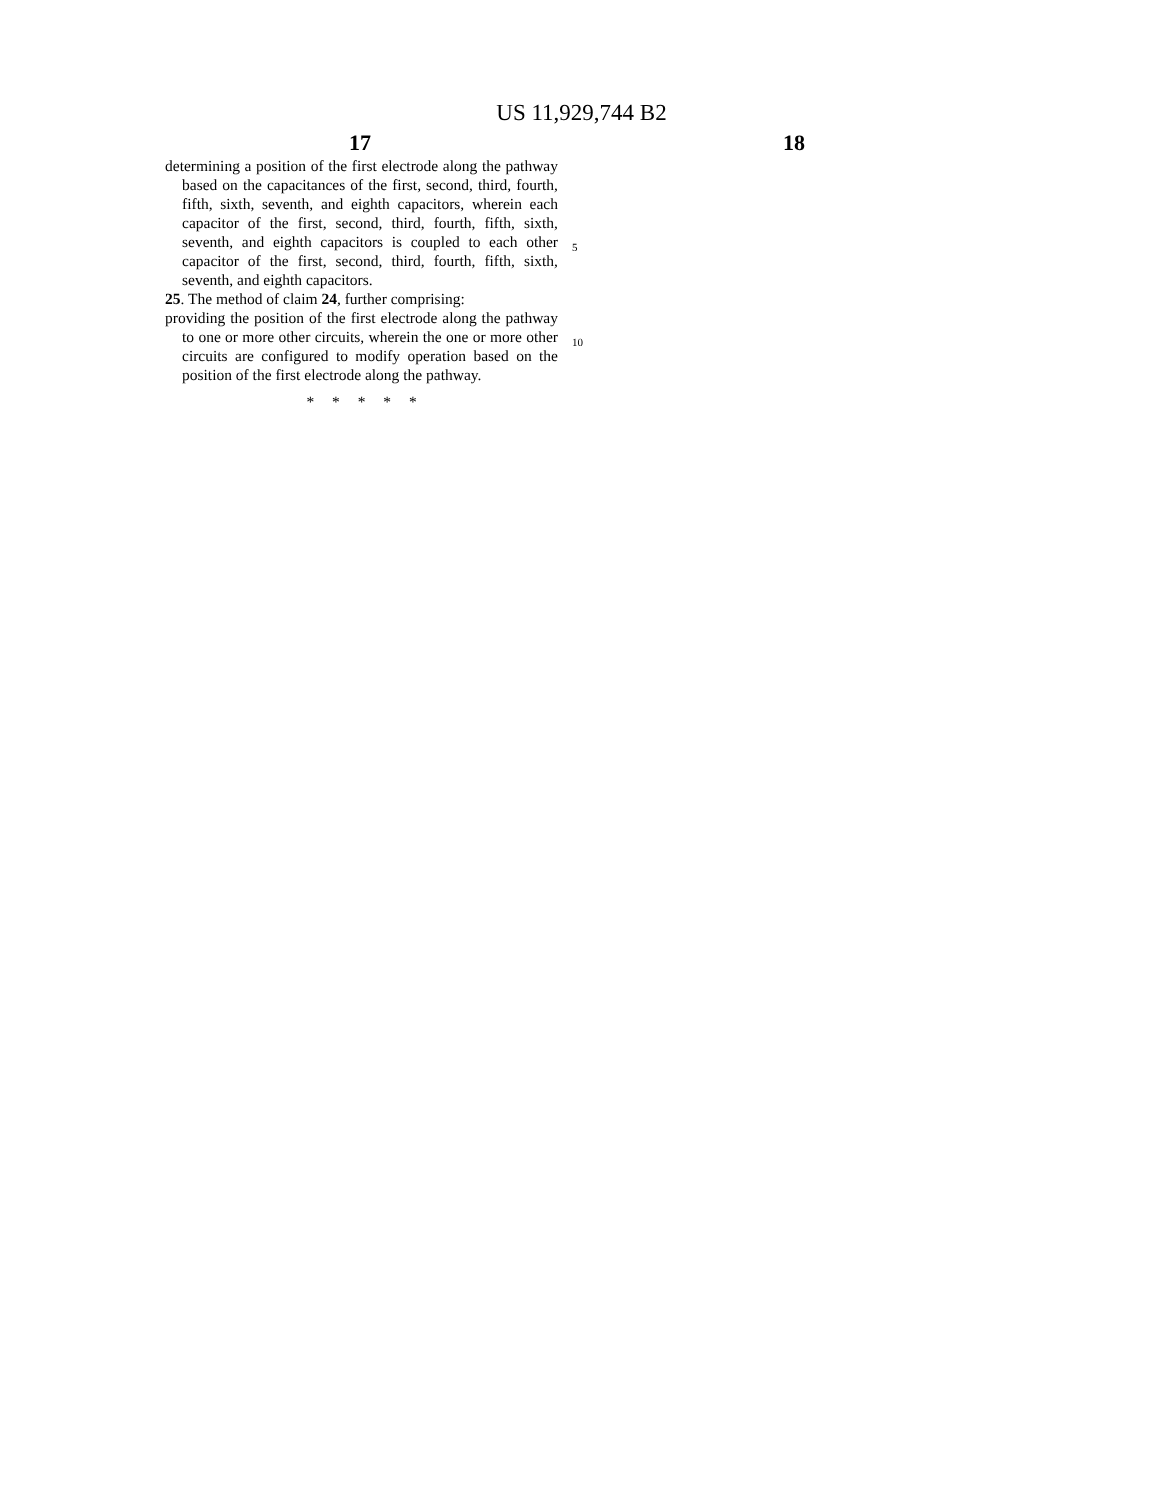US 11,929,744 B2
17 18
determining a position of the first electrode along the pathway based on the capacitances of the first, second, third, fourth, fifth, sixth, seventh, and eighth capacitors, wherein each capacitor of the first, second, third, fourth, fifth, sixth, seventh, and eighth capacitors is coupled to each other capacitor of the first, second, third, fourth, fifth, sixth, seventh, and eighth capacitors.
5
25. The method of claim 24, further comprising:
providing the position of the first electrode along the pathway to one or more other circuits, wherein the one or more other circuits are configured to modify operation based on the position of the first electrode along the pathway.
10
* * * * *